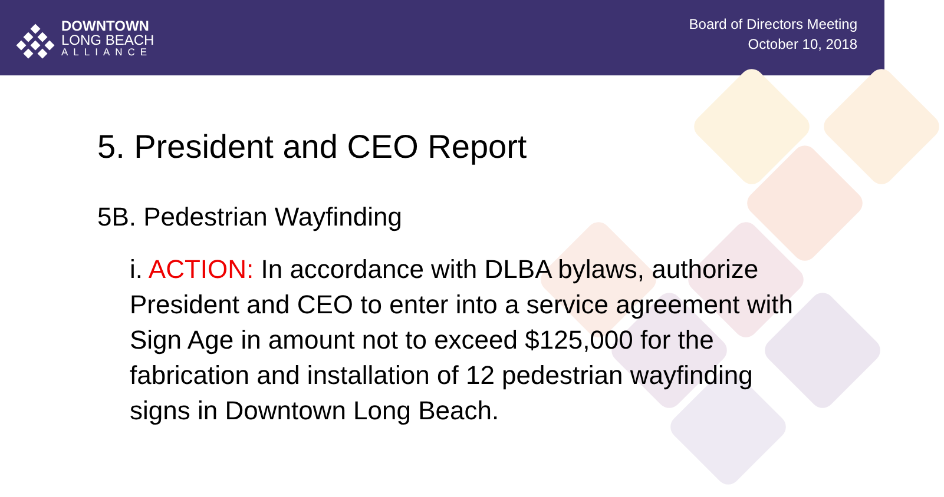DOWNTOWN
LONG BEACH
ALLIANCE
Board of Directors Meeting
October 10, 2018
5. President and CEO Report
5B. Pedestrian Wayfinding
i. ACTION: In accordance with DLBA bylaws, authorize President and CEO to enter into a service agreement with Sign Age in amount not to exceed $125,000 for the fabrication and installation of 12 pedestrian wayfinding signs in Downtown Long Beach.